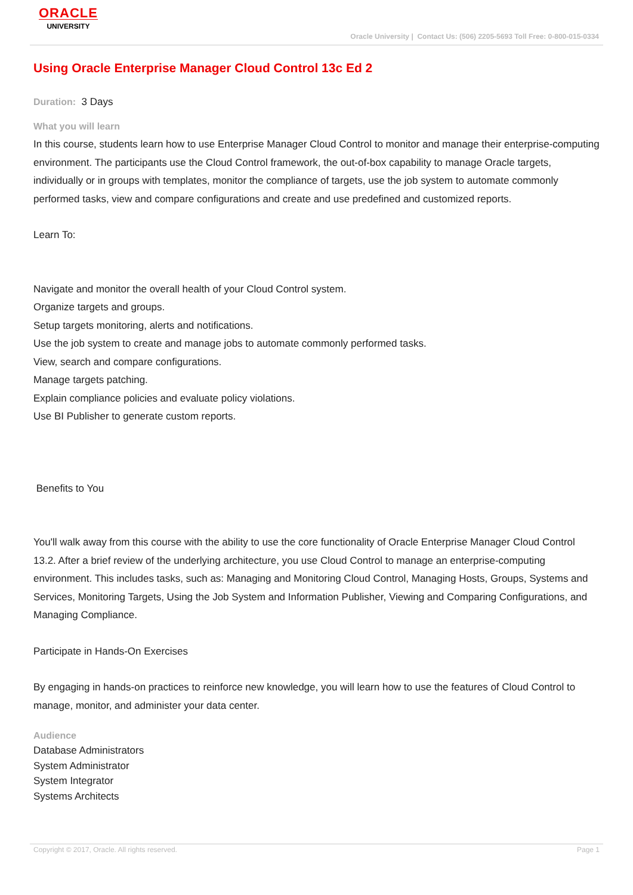ORACLE
UNIVERSITY
Oracle University | Contact Us: (506) 2205-5693 Toll Free: 0-800-015-0334
Using Oracle Enterprise Manager Cloud Control 13c Ed 2
Duration: 3 Days
What you will learn
In this course, students learn how to use Enterprise Manager Cloud Control to monitor and manage their enterprise-computing environment. The participants use the Cloud Control framework, the out-of-box capability to manage Oracle targets, individually or in groups with templates, monitor the compliance of targets, use the job system to automate commonly performed tasks, view and compare configurations and create and use predefined and customized reports.
Learn To:
Navigate and monitor the overall health of your Cloud Control system.
Organize targets and groups.
Setup targets monitoring, alerts and notifications.
Use the job system to create and manage jobs to automate commonly performed tasks.
View, search and compare configurations.
Manage targets patching.
Explain compliance policies and evaluate policy violations.
Use BI Publisher to generate custom reports.
Benefits to You
You'll walk away from this course with the ability to use the core functionality of Oracle Enterprise Manager Cloud Control 13.2. After a brief review of the underlying architecture, you use Cloud Control to manage an enterprise-computing environment. This includes tasks, such as: Managing and Monitoring Cloud Control, Managing Hosts, Groups, Systems and Services, Monitoring Targets, Using the Job System and Information Publisher, Viewing and Comparing Configurations, and Managing Compliance.
Participate in Hands-On Exercises
By engaging in hands-on practices to reinforce new knowledge, you will learn how to use the features of Cloud Control to manage, monitor, and administer your data center.
Audience
Database Administrators
System Administrator
System Integrator
Systems Architects
Copyright © 2017, Oracle. All rights reserved. Page 1